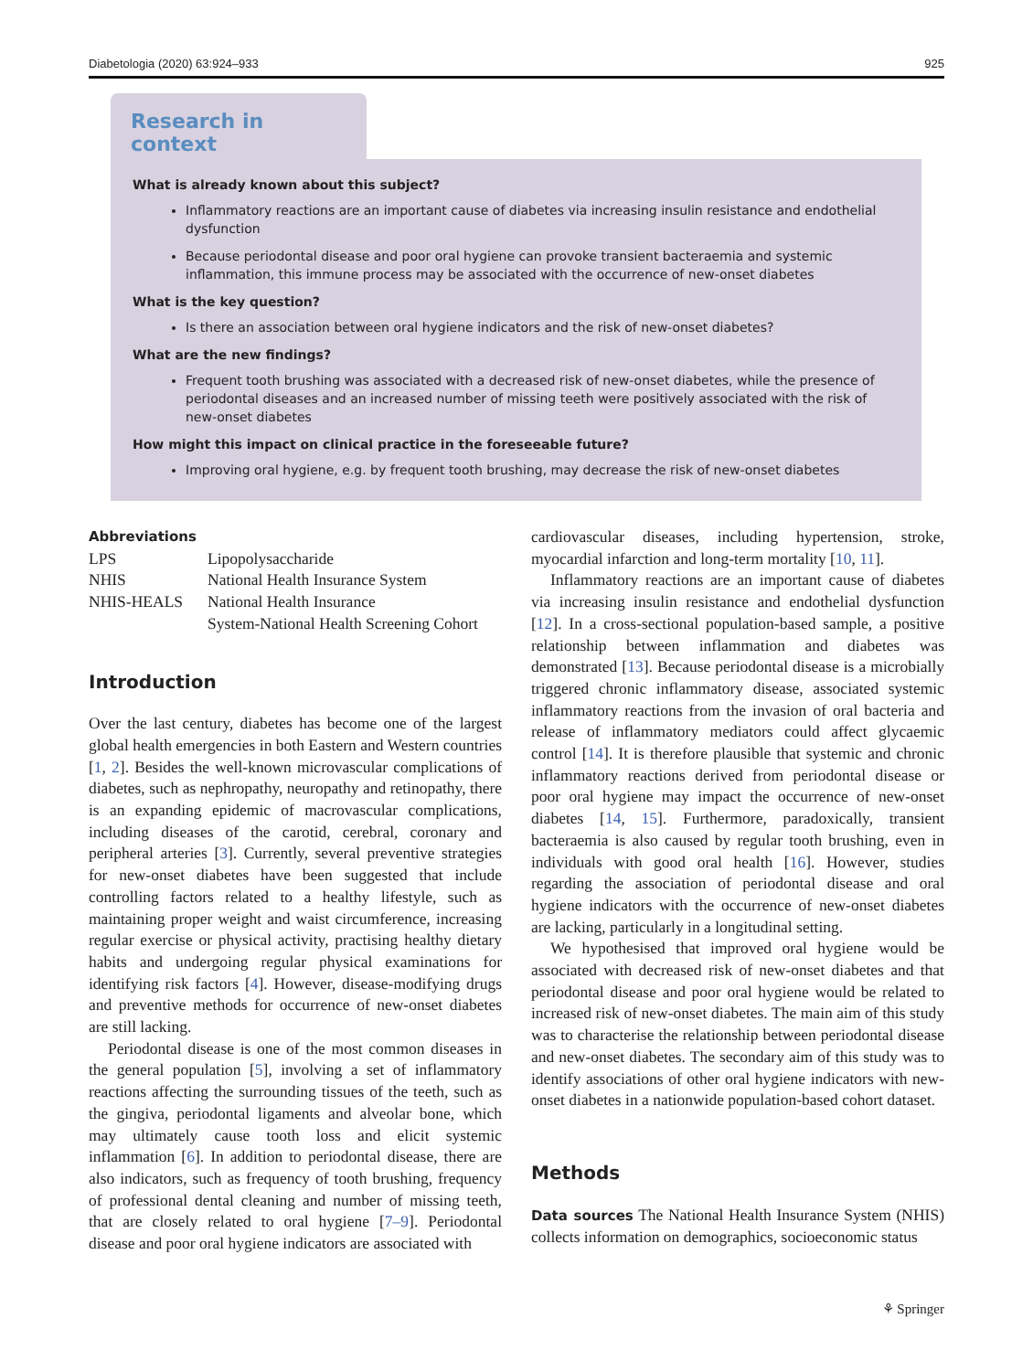Diabetologia (2020) 63:924–933 925
Research in context
What is already known about this subject?
Inflammatory reactions are an important cause of diabetes via increasing insulin resistance and endothelial dysfunction
Because periodontal disease and poor oral hygiene can provoke transient bacteraemia and systemic inflammation, this immune process may be associated with the occurrence of new-onset diabetes
What is the key question?
Is there an association between oral hygiene indicators and the risk of new-onset diabetes?
What are the new findings?
Frequent tooth brushing was associated with a decreased risk of new-onset diabetes, while the presence of periodontal diseases and an increased number of missing teeth were positively associated with the risk of new-onset diabetes
How might this impact on clinical practice in the foreseeable future?
Improving oral hygiene, e.g. by frequent tooth brushing, may decrease the risk of new-onset diabetes
Abbreviations
| LPS | Lipopolysaccharide |
| NHIS | National Health Insurance System |
| NHIS-HEALS | National Health Insurance System-National Health Screening Cohort |
Introduction
Over the last century, diabetes has become one of the largest global health emergencies in both Eastern and Western countries [1, 2]. Besides the well-known microvascular complications of diabetes, such as nephropathy, neuropathy and retinopathy, there is an expanding epidemic of macrovascular complications, including diseases of the carotid, cerebral, coronary and peripheral arteries [3]. Currently, several preventive strategies for new-onset diabetes have been suggested that include controlling factors related to a healthy lifestyle, such as maintaining proper weight and waist circumference, increasing regular exercise or physical activity, practising healthy dietary habits and undergoing regular physical examinations for identifying risk factors [4]. However, disease-modifying drugs and preventive methods for occurrence of new-onset diabetes are still lacking.
Periodontal disease is one of the most common diseases in the general population [5], involving a set of inflammatory reactions affecting the surrounding tissues of the teeth, such as the gingiva, periodontal ligaments and alveolar bone, which may ultimately cause tooth loss and elicit systemic inflammation [6]. In addition to periodontal disease, there are also indicators, such as frequency of tooth brushing, frequency of professional dental cleaning and number of missing teeth, that are closely related to oral hygiene [7–9]. Periodontal disease and poor oral hygiene indicators are associated with
cardiovascular diseases, including hypertension, stroke, myocardial infarction and long-term mortality [10, 11].
Inflammatory reactions are an important cause of diabetes via increasing insulin resistance and endothelial dysfunction [12]. In a cross-sectional population-based sample, a positive relationship between inflammation and diabetes was demonstrated [13]. Because periodontal disease is a microbially triggered chronic inflammatory disease, associated systemic inflammatory reactions from the invasion of oral bacteria and release of inflammatory mediators could affect glycaemic control [14]. It is therefore plausible that systemic and chronic inflammatory reactions derived from periodontal disease or poor oral hygiene may impact the occurrence of new-onset diabetes [14, 15]. Furthermore, paradoxically, transient bacteraemia is also caused by regular tooth brushing, even in individuals with good oral health [16]. However, studies regarding the association of periodontal disease and oral hygiene indicators with the occurrence of new-onset diabetes are lacking, particularly in a longitudinal setting.
We hypothesised that improved oral hygiene would be associated with decreased risk of new-onset diabetes and that periodontal disease and poor oral hygiene would be related to increased risk of new-onset diabetes. The main aim of this study was to characterise the relationship between periodontal disease and new-onset diabetes. The secondary aim of this study was to identify associations of other oral hygiene indicators with new-onset diabetes in a nationwide population-based cohort dataset.
Methods
Data sources The National Health Insurance System (NHIS) collects information on demographics, socioeconomic status
⚘ Springer